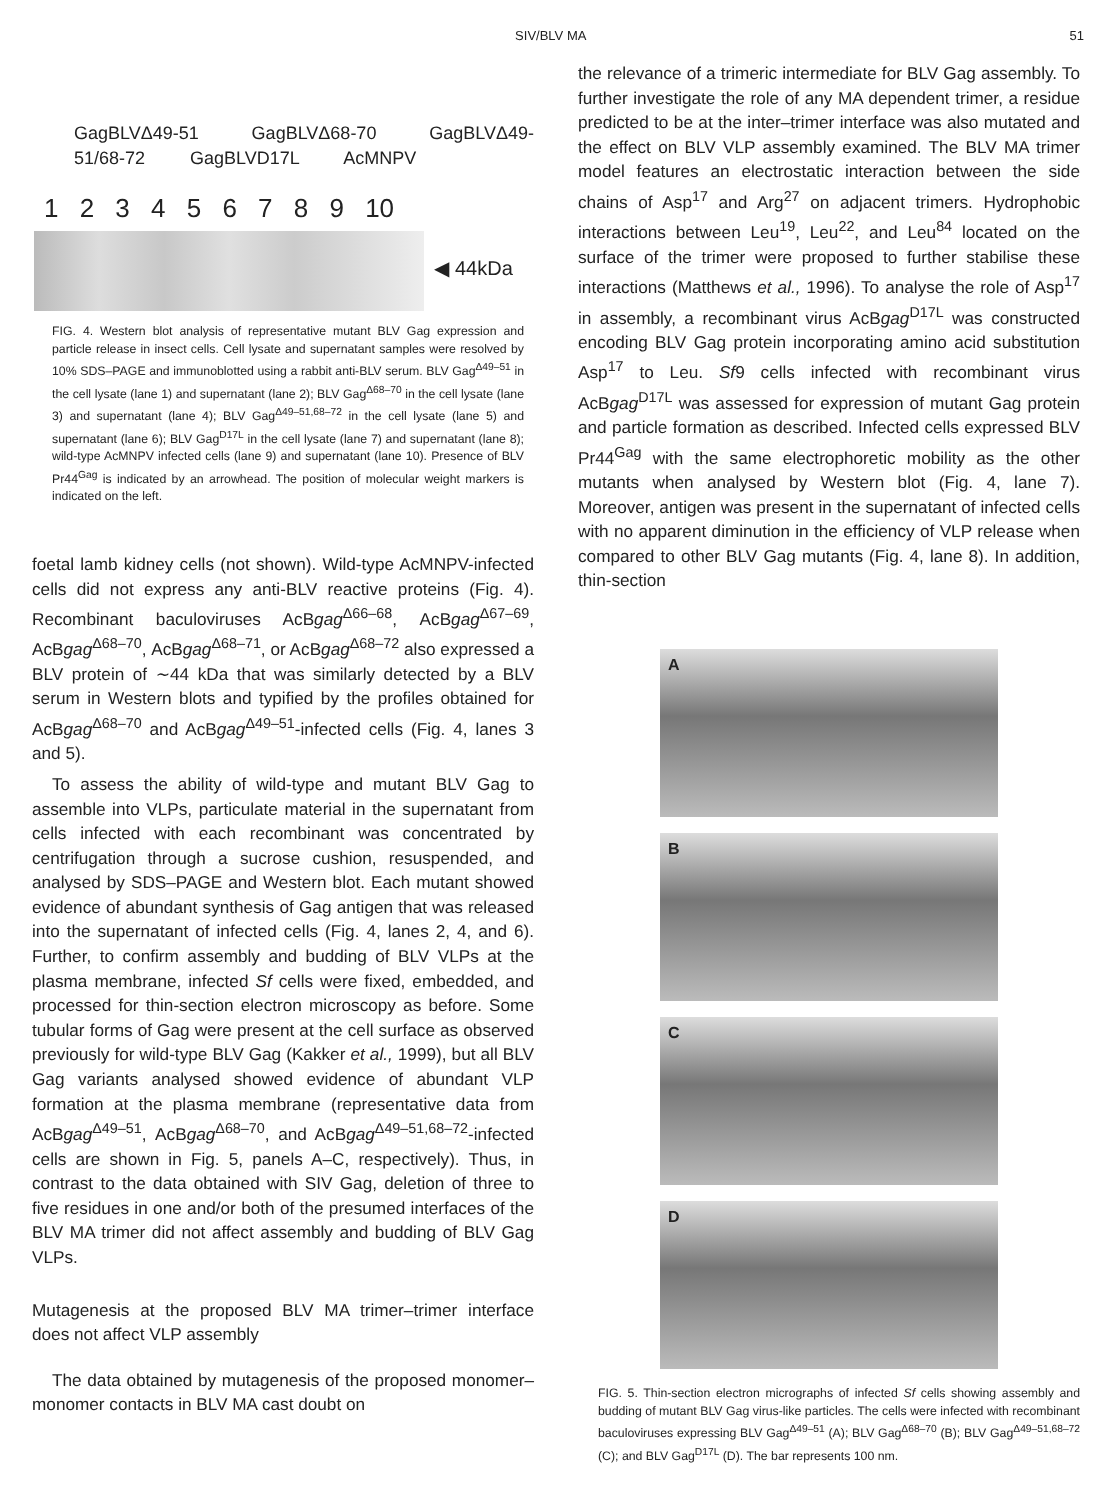SIV/BLV MA 51
GagBLVΔ49-51 GagBLVΔ68-70 GagBLVΔ49-51/68-72 GagBLVD17L AcMNPV
1 2 3 4 5 6 7 8 9 10
◀ 44kDa
FIG. 4. Western blot analysis of representative mutant BLV Gag expression and particle release in insect cells. Cell lysate and supernatant samples were resolved by 10% SDS–PAGE and immunoblotted using a rabbit anti-BLV serum. BLV Gag<sup>Δ49–51</sup> in the cell lysate (lane 1) and supernatant (lane 2); BLV Gag<sup>Δ68–70</sup> in the cell lysate (lane 3) and supernatant (lane 4); BLV Gag<sup>Δ49–51,68–72</sup> in the cell lysate (lane 5) and supernatant (lane 6); BLV Gag<sup>D17L</sup> in the cell lysate (lane 7) and supernatant (lane 8); wild-type AcMNPV infected cells (lane 9) and supernatant (lane 10). Presence of BLV Pr44<sup>Gag</sup> is indicated by an arrowhead. The position of molecular weight markers is indicated on the left.
foetal lamb kidney cells (not shown). Wild-type AcMNPV-infected cells did not express any anti-BLV reactive proteins (Fig. 4). Recombinant baculoviruses AcBgag<sup>Δ66–68</sup>, AcBgag<sup>Δ67–69</sup>, AcBgag<sup>Δ68–70</sup>, AcBgag<sup>Δ68–71</sup>, or AcBgag<sup>Δ68–72</sup> also expressed a BLV protein of ∼44 kDa that was similarly detected by a BLV serum in Western blots and typified by the profiles obtained for AcBgag<sup>Δ68–70</sup> and AcBgag<sup>Δ49–51</sup>-infected cells (Fig. 4, lanes 3 and 5).
To assess the ability of wild-type and mutant BLV Gag to assemble into VLPs, particulate material in the supernatant from cells infected with each recombinant was concentrated by centrifugation through a sucrose cushion, resuspended, and analysed by SDS–PAGE and Western blot. Each mutant showed evidence of abundant synthesis of Gag antigen that was released into the supernatant of infected cells (Fig. 4, lanes 2, 4, and 6). Further, to confirm assembly and budding of BLV VLPs at the plasma membrane, infected Sf cells were fixed, embedded, and processed for thin-section electron microscopy as before. Some tubular forms of Gag were present at the cell surface as observed previously for wild-type BLV Gag (Kakker et al., 1999), but all BLV Gag variants analysed showed evidence of abundant VLP formation at the plasma membrane (representative data from AcBgag<sup>Δ49–51</sup>, AcBgag<sup>Δ68–70</sup>, and AcBgag<sup>Δ49–51,68–72</sup>-infected cells are shown in Fig. 5, panels A–C, respectively). Thus, in contrast to the data obtained with SIV Gag, deletion of three to five residues in one and/or both of the presumed interfaces of the BLV MA trimer did not affect assembly and budding of BLV Gag VLPs.
Mutagenesis at the proposed BLV MA trimer–trimer interface does not affect VLP assembly
The data obtained by mutagenesis of the proposed monomer–monomer contacts in BLV MA cast doubt on
the relevance of a trimeric intermediate for BLV Gag assembly. To further investigate the role of any MA dependent trimer, a residue predicted to be at the inter–trimer interface was also mutated and the effect on BLV VLP assembly examined. The BLV MA trimer model features an electrostatic interaction between the side chains of Asp<sup>17</sup> and Arg<sup>27</sup> on adjacent trimers. Hydrophobic interactions between Leu<sup>19</sup>, Leu<sup>22</sup>, and Leu<sup>84</sup> located on the surface of the trimer were proposed to further stabilise these interactions (Matthews et al., 1996). To analyse the role of Asp<sup>17</sup> in assembly, a recombinant virus AcBgag<sup>D17L</sup> was constructed encoding BLV Gag protein incorporating amino acid substitution Asp<sup>17</sup> to Leu. Sf9 cells infected with recombinant virus AcBgag<sup>D17L</sup> was assessed for expression of mutant Gag protein and particle formation as described. Infected cells expressed BLV Pr44<sup>Gag</sup> with the same electrophoretic mobility as the other mutants when analysed by Western blot (Fig. 4, lane 7). Moreover, antigen was present in the supernatant of infected cells with no apparent diminution in the efficiency of VLP release when compared to other BLV Gag mutants (Fig. 4, lane 8). In addition, thin-section
A
B
C
D
FIG. 5. Thin-section electron micrographs of infected Sf cells showing assembly and budding of mutant BLV Gag virus-like particles. The cells were infected with recombinant baculoviruses expressing BLV Gag<sup>Δ49–51</sup> (A); BLV Gag<sup>Δ68–70</sup> (B); BLV Gag<sup>Δ49–51,68–72</sup> (C); and BLV Gag<sup>D17L</sup> (D). The bar represents 100 nm.